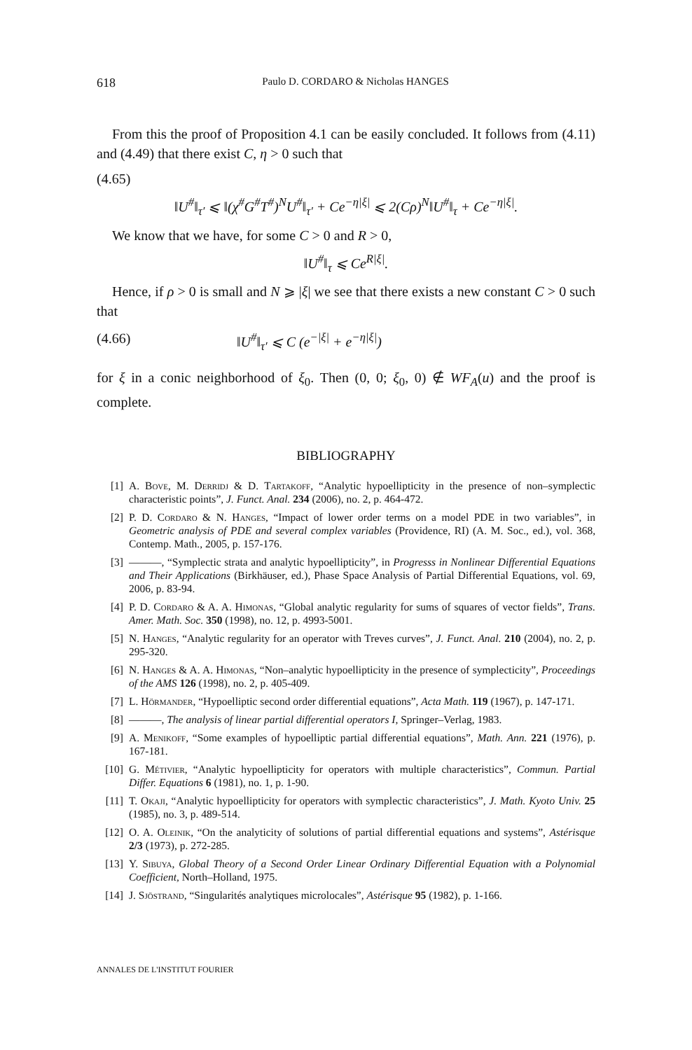618 Paulo D. CORDARO & Nicholas HANGES
From this the proof of Proposition 4.1 can be easily concluded. It follows from (4.11) and (4.49) that there exist C, η > 0 such that
(4.65)
‖U<sup>#</sup>‖<sub>τ′</sub> ⩽ ‖(χ<sup>#</sup>G<sup>#</sup>T<sup>#</sup>)<sup>N</sup>U<sup>#</sup>‖<sub>τ′</sub> + Ce<sup>−η|ξ|</sup> ⩽ 2(Cρ)<sup>N</sup>‖U<sup>#</sup>‖<sub>τ</sub> + Ce<sup>−η|ξ|</sup>.
We know that we have, for some C > 0 and R > 0,
‖U<sup>#</sup>‖<sub>τ</sub> ⩽ Ce<sup>R|ξ|</sup>.
Hence, if ρ > 0 is small and N ⩾ |ξ| we see that there exists a new constant C > 0 such that
(4.66) ‖U<sup>#</sup>‖<sub>τ′</sub> ⩽ C (e<sup>−|ξ|</sup> + e<sup>−η|ξ|</sup>)
for ξ in a conic neighborhood of ξ<sub>0</sub>. Then (0, 0; ξ<sub>0</sub>, 0) ∉ WF<sub>A</sub>(u) and the proof is complete.
BIBLIOGRAPHY
[1] A. Bove, M. Derridj & D. Tartakoff, “Analytic hypoellipticity in the presence of non–symplectic characteristic points”, J. Funct. Anal. 234 (2006), no. 2, p. 464-472.
[2] P. D. Cordaro & N. Hanges, “Impact of lower order terms on a model PDE in two variables”, in Geometric analysis of PDE and several complex variables (Providence, RI) (A. M. Soc., ed.), vol. 368, Contemp. Math., 2005, p. 157-176.
[3] ———, “Symplectic strata and analytic hypoellipticity”, in Progresss in Nonlinear Differential Equations and Their Applications (Birkhäuser, ed.), Phase Space Analysis of Partial Differential Equations, vol. 69, 2006, p. 83-94.
[4] P. D. Cordaro & A. A. Himonas, “Global analytic regularity for sums of squares of vector fields”, Trans. Amer. Math. Soc. 350 (1998), no. 12, p. 4993-5001.
[5] N. Hanges, “Analytic regularity for an operator with Treves curves”, J. Funct. Anal. 210 (2004), no. 2, p. 295-320.
[6] N. Hanges & A. A. Himonas, “Non–analytic hypoellipticity in the presence of symplecticity”, Proceedings of the AMS 126 (1998), no. 2, p. 405-409.
[7] L. Hörmander, “Hypoelliptic second order differential equations”, Acta Math. 119 (1967), p. 147-171.
[8] ———, The analysis of linear partial differential operators I, Springer–Verlag, 1983.
[9] A. Menikoff, “Some examples of hypoelliptic partial differential equations”, Math. Ann. 221 (1976), p. 167-181.
[10] G. Métivier, “Analytic hypoellipticity for operators with multiple characteristics”, Commun. Partial Differ. Equations 6 (1981), no. 1, p. 1-90.
[11] T. Okaji, “Analytic hypoellipticity for operators with symplectic characteristics”, J. Math. Kyoto Univ. 25 (1985), no. 3, p. 489-514.
[12] O. A. Oleinik, “On the analyticity of solutions of partial differential equations and systems”, Astérisque 2/3 (1973), p. 272-285.
[13] Y. Sibuya, Global Theory of a Second Order Linear Ordinary Differential Equation with a Polynomial Coefficient, North–Holland, 1975.
[14] J. Sjöstrand, “Singularités analytiques microlocales”, Astérisque 95 (1982), p. 1-166.
ANNALES DE L'INSTITUT FOURIER